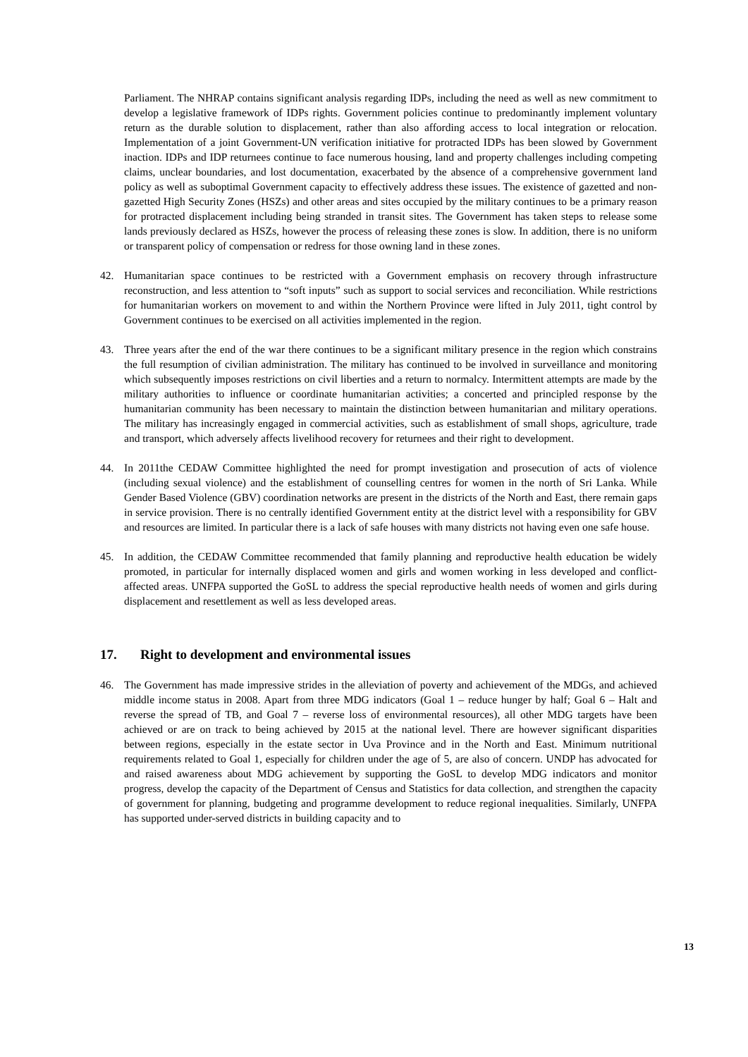Parliament. The NHRAP contains significant analysis regarding IDPs, including the need as well as new commitment to develop a legislative framework of IDPs rights. Government policies continue to predominantly implement voluntary return as the durable solution to displacement, rather than also affording access to local integration or relocation. Implementation of a joint Government-UN verification initiative for protracted IDPs has been slowed by Government inaction. IDPs and IDP returnees continue to face numerous housing, land and property challenges including competing claims, unclear boundaries, and lost documentation, exacerbated by the absence of a comprehensive government land policy as well as suboptimal Government capacity to effectively address these issues. The existence of gazetted and non-gazetted High Security Zones (HSZs) and other areas and sites occupied by the military continues to be a primary reason for protracted displacement including being stranded in transit sites. The Government has taken steps to release some lands previously declared as HSZs, however the process of releasing these zones is slow. In addition, there is no uniform or transparent policy of compensation or redress for those owning land in these zones.
42. Humanitarian space continues to be restricted with a Government emphasis on recovery through infrastructure reconstruction, and less attention to “soft inputs” such as support to social services and reconciliation. While restrictions for humanitarian workers on movement to and within the Northern Province were lifted in July 2011, tight control by Government continues to be exercised on all activities implemented in the region.
43. Three years after the end of the war there continues to be a significant military presence in the region which constrains the full resumption of civilian administration. The military has continued to be involved in surveillance and monitoring which subsequently imposes restrictions on civil liberties and a return to normalcy. Intermittent attempts are made by the military authorities to influence or coordinate humanitarian activities; a concerted and principled response by the humanitarian community has been necessary to maintain the distinction between humanitarian and military operations. The military has increasingly engaged in commercial activities, such as establishment of small shops, agriculture, trade and transport, which adversely affects livelihood recovery for returnees and their right to development.
44. In 2011the CEDAW Committee highlighted the need for prompt investigation and prosecution of acts of violence (including sexual violence) and the establishment of counselling centres for women in the north of Sri Lanka. While Gender Based Violence (GBV) coordination networks are present in the districts of the North and East, there remain gaps in service provision. There is no centrally identified Government entity at the district level with a responsibility for GBV and resources are limited. In particular there is a lack of safe houses with many districts not having even one safe house.
45. In addition, the CEDAW Committee recommended that family planning and reproductive health education be widely promoted, in particular for internally displaced women and girls and women working in less developed and conflict-affected areas. UNFPA supported the GoSL to address the special reproductive health needs of women and girls during displacement and resettlement as well as less developed areas.
17. Right to development and environmental issues
46. The Government has made impressive strides in the alleviation of poverty and achievement of the MDGs, and achieved middle income status in 2008. Apart from three MDG indicators (Goal 1 – reduce hunger by half; Goal 6 – Halt and reverse the spread of TB, and Goal 7 – reverse loss of environmental resources), all other MDG targets have been achieved or are on track to being achieved by 2015 at the national level. There are however significant disparities between regions, especially in the estate sector in Uva Province and in the North and East. Minimum nutritional requirements related to Goal 1, especially for children under the age of 5, are also of concern. UNDP has advocated for and raised awareness about MDG achievement by supporting the GoSL to develop MDG indicators and monitor progress, develop the capacity of the Department of Census and Statistics for data collection, and strengthen the capacity of government for planning, budgeting and programme development to reduce regional inequalities. Similarly, UNFPA has supported under-served districts in building capacity and to
13